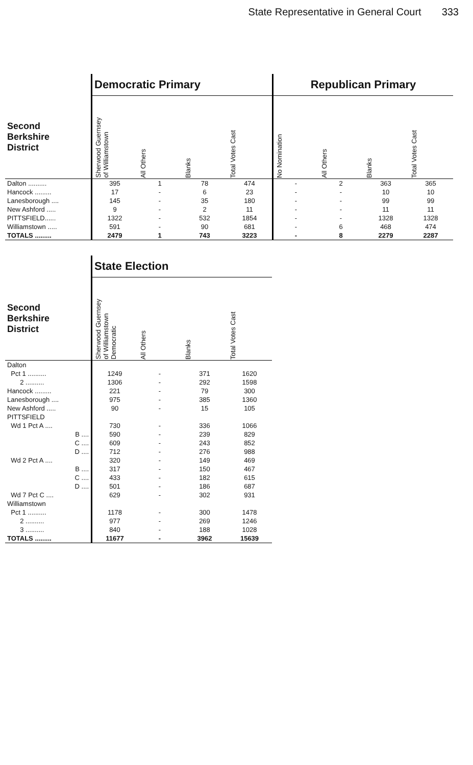State Representative in General Court 333
| | Democratic Primary | | | | Republican Primary | | | |
| --- | --- | --- | --- | --- | --- | --- | --- | --- |
| Second Berkshire District | Sherwood Guernsey of Williamstown | All Others | Blanks | Total Votes Cast | No Nomination | All Others | Blanks | Total Votes Cast |
| Dalton .......... | 395 | 1 | 78 | 474 | - | 2 | 363 | 365 |
| Hancock ......... | 17 | - | 6 | 23 | - | - | 10 | 10 |
| Lanesborough .... | 145 | - | 35 | 180 | - | - | 99 | 99 |
| New Ashford ..... | 9 | - | 2 | 11 | - | - | 11 | 11 |
| PITTSFIELD...... | 1322 | - | 532 | 1854 | - | - | 1328 | 1328 |
| Williamstown ..... | 591 | - | 90 | 681 | - | 6 | 468 | 474 |
| TOTALS ......... | 2479 | 1 | 743 | 3223 | - | 8 | 2279 | 2287 |
| | State Election | | | |
| --- | --- | --- | --- | --- |
| Second Berkshire District | Sherwood Guernsey of Williamstown Democratic | All Others | Blanks | Total Votes Cast |
| Dalton | | | | |
| Pct 1 .......... | 1249 | - | 371 | 1620 |
| 2 .......... | 1306 | - | 292 | 1598 |
| Hancock ......... | 221 | - | 79 | 300 |
| Lanesborough .... | 975 | - | 385 | 1360 |
| New Ashford ..... | 90 | - | 15 | 105 |
| PITTSFIELD | | | | |
| Wd 1 Pct A .... | 730 | - | 336 | 1066 |
| B .... | 590 | - | 239 | 829 |
| C .... | 609 | - | 243 | 852 |
| D .... | 712 | - | 276 | 988 |
| Wd 2 Pct A .... | 320 | - | 149 | 469 |
| B .... | 317 | - | 150 | 467 |
| C .... | 433 | - | 182 | 615 |
| D .... | 501 | - | 186 | 687 |
| Wd 7 Pct C .... | 629 | - | 302 | 931 |
| Williamstown | | | | |
| Pct 1 .......... | 1178 | - | 300 | 1478 |
| 2 .......... | 977 | - | 269 | 1246 |
| 3 .......... | 840 | - | 188 | 1028 |
| TOTALS ......... | 11677 | - | 3962 | 15639 |